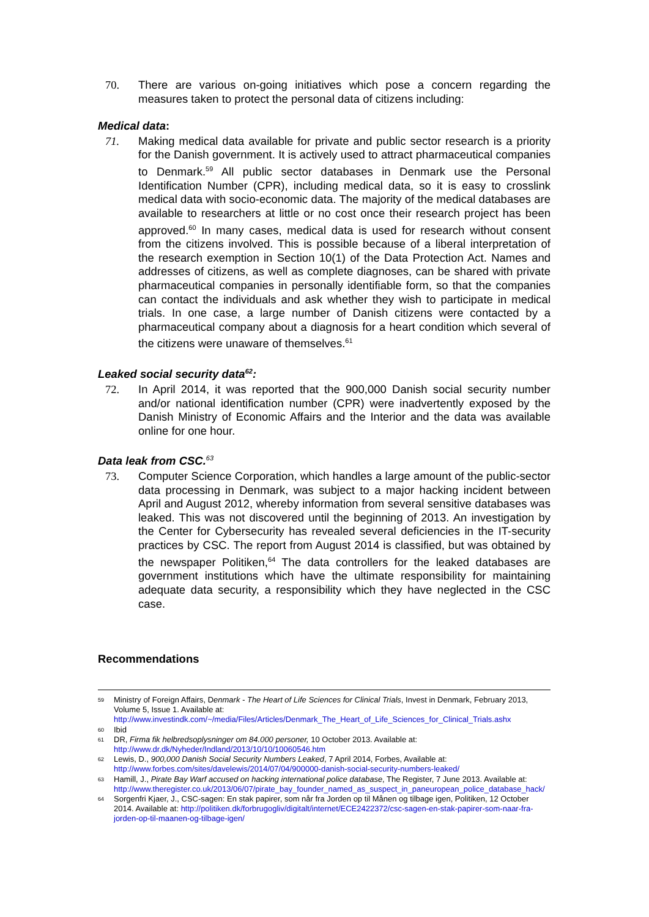70. There are various on-going initiatives which pose a concern regarding the measures taken to protect the personal data of citizens including:
Medical data:
71. Making medical data available for private and public sector research is a priority for the Danish government. It is actively used to attract pharmaceutical companies to Denmark.<sup>59</sup> All public sector databases in Denmark use the Personal Identification Number (CPR), including medical data, so it is easy to crosslink medical data with socio-economic data. The majority of the medical databases are available to researchers at little or no cost once their research project has been approved.<sup>60</sup> In many cases, medical data is used for research without consent from the citizens involved. This is possible because of a liberal interpretation of the research exemption in Section 10(1) of the Data Protection Act. Names and addresses of citizens, as well as complete diagnoses, can be shared with private pharmaceutical companies in personally identifiable form, so that the companies can contact the individuals and ask whether they wish to participate in medical trials. In one case, a large number of Danish citizens were contacted by a pharmaceutical company about a diagnosis for a heart condition which several of the citizens were unaware of themselves.<sup>61</sup>
Leaked social security data<sup>62</sup>:
72. In April 2014, it was reported that the 900,000 Danish social security number and/or national identification number (CPR) were inadvertently exposed by the Danish Ministry of Economic Affairs and the Interior and the data was available online for one hour.
Data leak from CSC.<sup>63</sup>
73. Computer Science Corporation, which handles a large amount of the public-sector data processing in Denmark, was subject to a major hacking incident between April and August 2012, whereby information from several sensitive databases was leaked. This was not discovered until the beginning of 2013. An investigation by the Center for Cybersecurity has revealed several deficiencies in the IT-security practices by CSC. The report from August 2014 is classified, but was obtained by the newspaper Politiken,<sup>64</sup> The data controllers for the leaked databases are government institutions which have the ultimate responsibility for maintaining adequate data security, a responsibility which they have neglected in the CSC case.
Recommendations
59 Ministry of Foreign Affairs, Denmark - The Heart of Life Sciences for Clinical Trials, Invest in Denmark, February 2013, Volume 5, Issue 1. Available at: http://www.investindk.com/~/media/Files/Articles/Denmark_The_Heart_of_Life_Sciences_for_Clinical_Trials.ashx
60 Ibid
61 DR, Firma fik helbredsoplysninger om 84.000 personer, 10 October 2013. Available at: http://www.dr.dk/Nyheder/Indland/2013/10/10/10060546.htm
62 Lewis, D., 900,000 Danish Social Security Numbers Leaked, 7 April 2014, Forbes, Available at: http://www.forbes.com/sites/davelewis/2014/07/04/900000-danish-social-security-numbers-leaked/
63 Hamill, J., Pirate Bay Warf accused on hacking international police database, The Register, 7 June 2013. Available at: http://www.theregister.co.uk/2013/06/07/pirate_bay_founder_named_as_suspect_in_paneuropean_police_database_hack/
64 Sorgenfri Kjaer, J., CSC-sagen: En stak papirer, som når fra Jorden op til Månen og tilbage igen, Politiken, 12 October 2014. Available at: http://politiken.dk/forbrugogliv/digitalt/internet/ECE2422372/csc-sagen-en-stak-papirer-som-naar-fra-jorden-op-til-maanen-og-tilbage-igen/